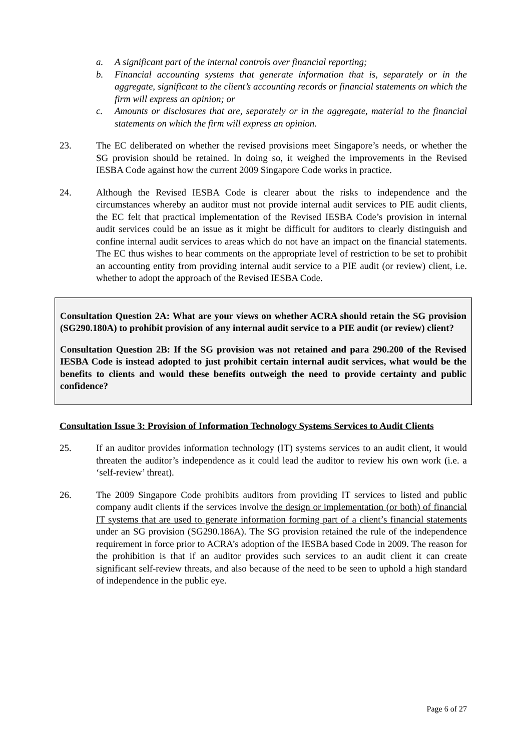a. A significant part of the internal controls over financial reporting;
b. Financial accounting systems that generate information that is, separately or in the aggregate, significant to the client’s accounting records or financial statements on which the firm will express an opinion; or
c. Amounts or disclosures that are, separately or in the aggregate, material to the financial statements on which the firm will express an opinion.
23. The EC deliberated on whether the revised provisions meet Singapore’s needs, or whether the SG provision should be retained. In doing so, it weighed the improvements in the Revised IESBA Code against how the current 2009 Singapore Code works in practice.
24. Although the Revised IESBA Code is clearer about the risks to independence and the circumstances whereby an auditor must not provide internal audit services to PIE audit clients, the EC felt that practical implementation of the Revised IESBA Code’s provision in internal audit services could be an issue as it might be difficult for auditors to clearly distinguish and confine internal audit services to areas which do not have an impact on the financial statements. The EC thus wishes to hear comments on the appropriate level of restriction to be set to prohibit an accounting entity from providing internal audit service to a PIE audit (or review) client, i.e. whether to adopt the approach of the Revised IESBA Code.
Consultation Question 2A: What are your views on whether ACRA should retain the SG provision (SG290.180A) to prohibit provision of any internal audit service to a PIE audit (or review) client?
Consultation Question 2B: If the SG provision was not retained and para 290.200 of the Revised IESBA Code is instead adopted to just prohibit certain internal audit services, what would be the benefits to clients and would these benefits outweigh the need to provide certainty and public confidence?
Consultation Issue 3: Provision of Information Technology Systems Services to Audit Clients
25. If an auditor provides information technology (IT) systems services to an audit client, it would threaten the auditor’s independence as it could lead the auditor to review his own work (i.e. a ‘self-review’ threat).
26. The 2009 Singapore Code prohibits auditors from providing IT services to listed and public company audit clients if the services involve the design or implementation (or both) of financial IT systems that are used to generate information forming part of a client’s financial statements under an SG provision (SG290.186A). The SG provision retained the rule of the independence requirement in force prior to ACRA’s adoption of the IESBA based Code in 2009. The reason for the prohibition is that if an auditor provides such services to an audit client it can create significant self-review threats, and also because of the need to be seen to uphold a high standard of independence in the public eye.
Page 6 of 27